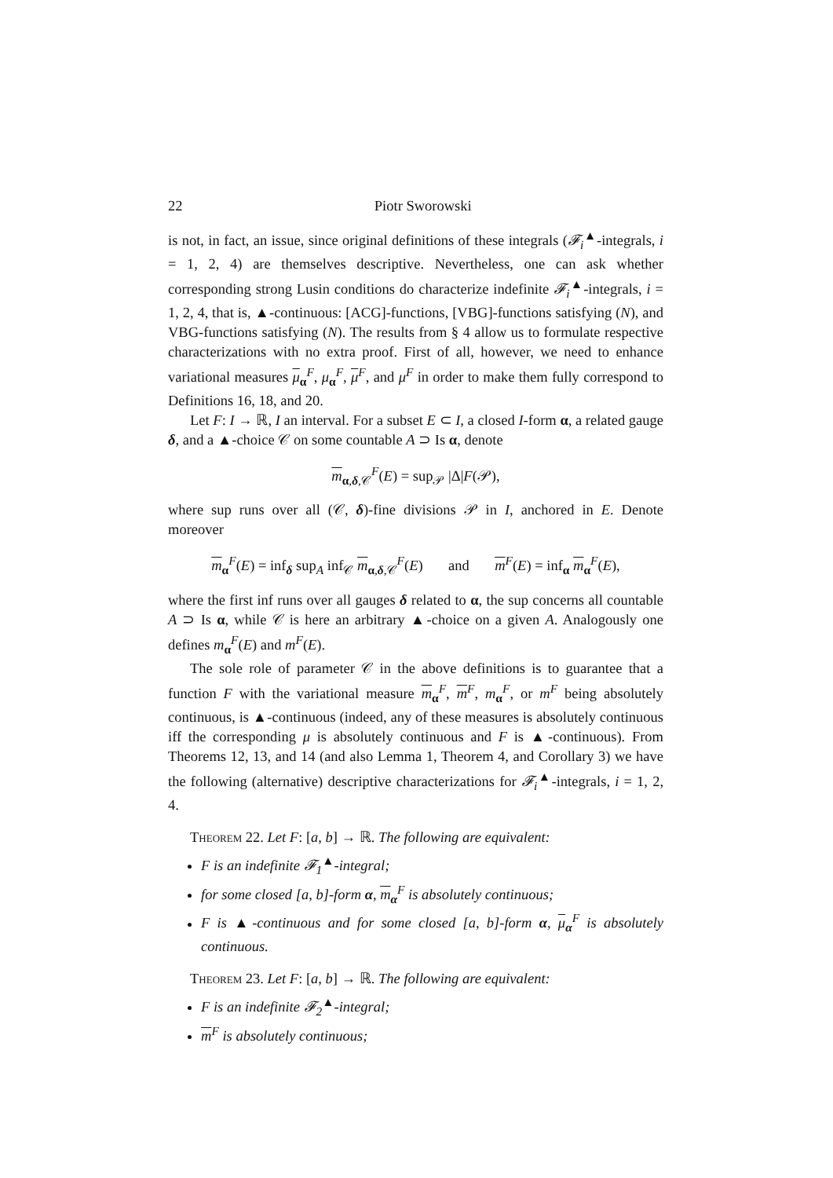22 Piotr Sworowski
is not, in fact, an issue, since original definitions of these integrals (𝓕<sub>i</sub><sup>▲</sup>-integrals, i = 1, 2, 4) are themselves descriptive. Nevertheless, one can ask whether corresponding strong Lusin conditions do characterize indefinite 𝓕<sub>i</sub><sup>▲</sup>-integrals, i = 1, 2, 4, that is, ▲-continuous: [ACG]-functions, [VBG]-functions satisfying (N), and VBG-functions satisfying (N). The results from § 4 allow us to formulate respective characterizations with no extra proof. First of all, however, we need to enhance variational measures μ<sub>α</sub><sup>F</sup>, μ<sub>α</sub><sup>F</sup>, μ<sup>F</sup>, and μ<sup>F</sup> in order to make them fully correspond to Definitions 16, 18, and 20.
Let F: I → ℝ, I an interval. For a subset E ⊂ I, a closed I-form α, a related gauge δ, and a ▲-choice 𝒞 on some countable A ⊃ Is α, denote
m<sub>α,δ,𝒞</sub><sup>F</sup>(E) = sup<sub>𝒫</sub> |Δ|F(𝒫),
where sup runs over all (𝒞, δ)-fine divisions 𝒫 in I, anchored in E. Denote moreover
m<sub>α</sub><sup>F</sup>(E) = inf<sub>δ</sub> sup<sub>A</sub> inf<sub>𝒞</sub> m<sub>α,δ,𝒞</sub><sup>F</sup>(E) and m<sup>F</sup>(E) = inf<sub>α</sub> m<sub>α</sub><sup>F</sup>(E),
where the first inf runs over all gauges δ related to α, the sup concerns all countable A ⊃ Is α, while 𝒞 is here an arbitrary ▲-choice on a given A. Analogously one defines m<sub>α</sub><sup>F</sup>(E) and m<sup>F</sup>(E).
The sole role of parameter 𝒞 in the above definitions is to guarantee that a function F with the variational measure m<sub>α</sub><sup>F</sup>, m<sup>F</sup>, m<sub>α</sub><sup>F</sup>, or m<sup>F</sup> being absolutely continuous, is ▲-continuous (indeed, any of these measures is absolutely continuous iff the corresponding μ is absolutely continuous and F is ▲-continuous). From Theorems 12, 13, and 14 (and also Lemma 1, Theorem 4, and Corollary 3) we have the following (alternative) descriptive characterizations for 𝓕<sub>i</sub><sup>▲</sup>-integrals, i = 1, 2, 4.
Theorem 22. Let F: [a, b] → ℝ. The following are equivalent:
F is an indefinite 𝓕<sub>1</sub><sup>▲</sup>-integral;
for some closed [a, b]-form α, m<sub>α</sub><sup>F</sup> is absolutely continuous;
F is ▲-continuous and for some closed [a, b]-form α, μ<sub>α</sub><sup>F</sup> is absolutely continuous.
Theorem 23. Let F: [a, b] → ℝ. The following are equivalent:
F is an indefinite 𝓕<sub>2</sub><sup>▲</sup>-integral;
m<sup>F</sup> is absolutely continuous;